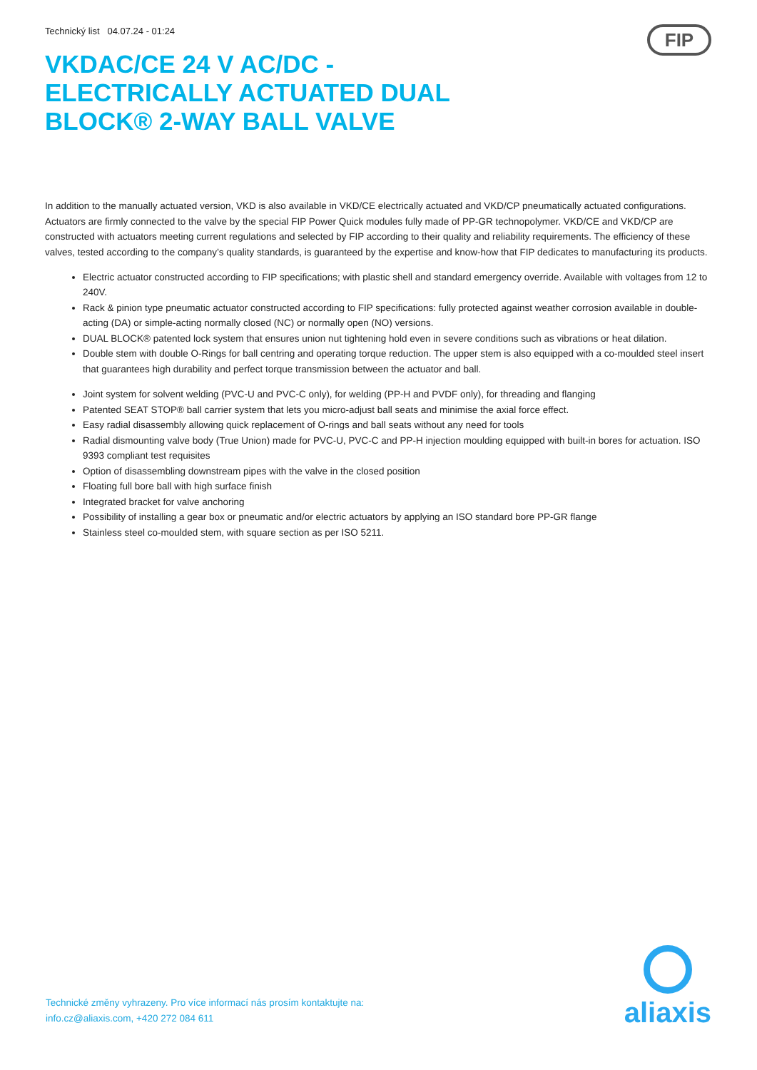Technický list 04.07.24 - 01:24
FIP
VKDAC/CE 24 V AC/DC - ELECTRICALLY ACTUATED DUAL BLOCK® 2-WAY BALL VALVE
In addition to the manually actuated version, VKD is also available in VKD/CE electrically actuated and VKD/CP pneumatically actuated configurations. Actuators are firmly connected to the valve by the special FIP Power Quick modules fully made of PP-GR technopolymer. VKD/CE and VKD/CP are constructed with actuators meeting current regulations and selected by FIP according to their quality and reliability requirements. The efficiency of these valves, tested according to the company’s quality standards, is guaranteed by the expertise and know-how that FIP dedicates to manufacturing its products.
Electric actuator constructed according to FIP specifications; with plastic shell and standard emergency override. Available with voltages from 12 to 240V.
Rack & pinion type pneumatic actuator constructed according to FIP specifications: fully protected against weather corrosion available in double-acting (DA) or simple-acting normally closed (NC) or normally open (NO) versions.
DUAL BLOCK® patented lock system that ensures union nut tightening hold even in severe conditions such as vibrations or heat dilation.
Double stem with double O-Rings for ball centring and operating torque reduction. The upper stem is also equipped with a co-moulded steel insert that guarantees high durability and perfect torque transmission between the actuator and ball.
Joint system for solvent welding (PVC-U and PVC-C only), for welding (PP-H and PVDF only), for threading and flanging
Patented SEAT STOP® ball carrier system that lets you micro-adjust ball seats and minimise the axial force effect.
Easy radial disassembly allowing quick replacement of O-rings and ball seats without any need for tools
Radial dismounting valve body (True Union) made for PVC-U, PVC-C and PP-H injection moulding equipped with built-in bores for actuation. ISO 9393 compliant test requisites
Option of disassembling downstream pipes with the valve in the closed position
Floating full bore ball with high surface finish
Integrated bracket for valve anchoring
Possibility of installing a gear box or pneumatic and/or electric actuators by applying an ISO standard bore PP-GR flange
Stainless steel co-moulded stem, with square section as per ISO 5211.
Technické změny vyhrazeny. Pro více informací nás prosím kontaktujte na:
info.cz@aliaxis.com, +420 272 084 611
aliaxis